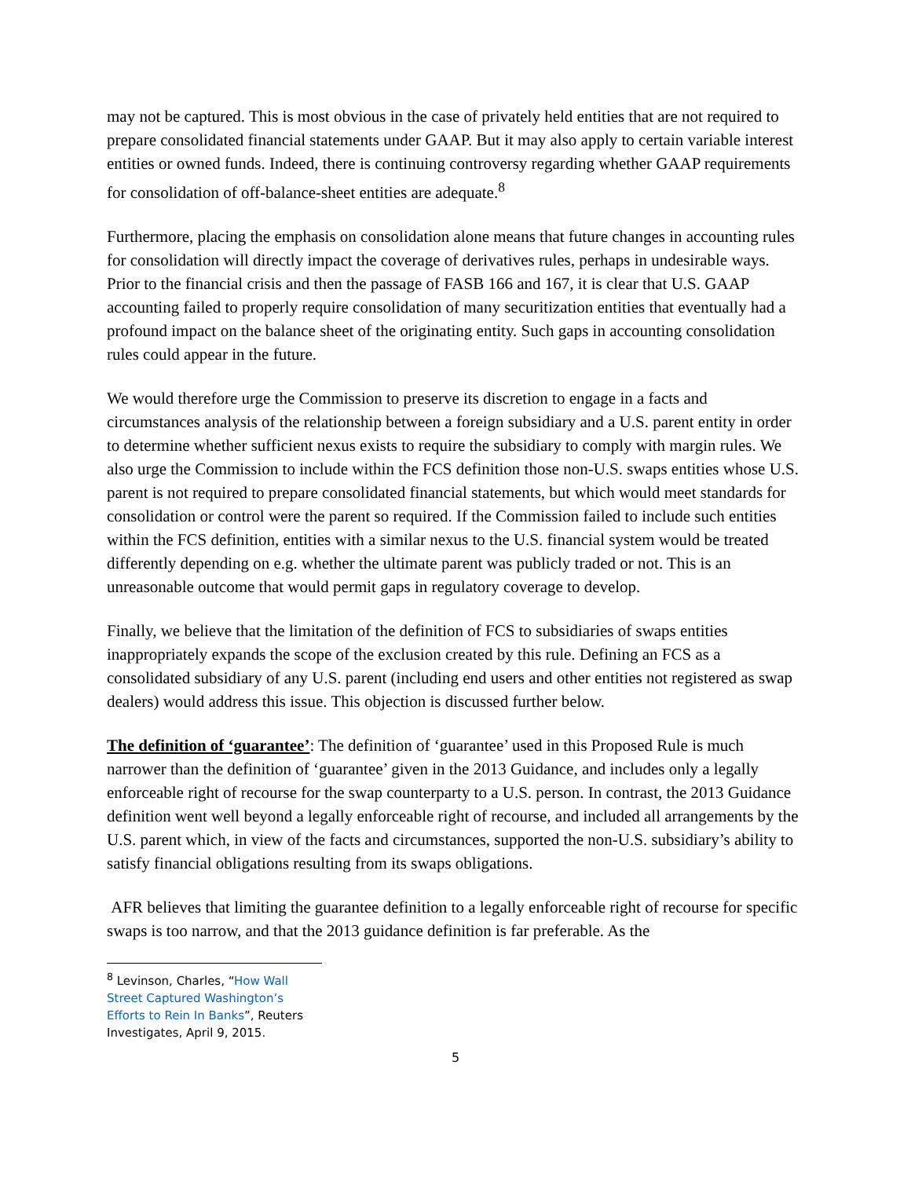may not be captured. This is most obvious in the case of privately held entities that are not required to prepare consolidated financial statements under GAAP. But it may also apply to certain variable interest entities or owned funds. Indeed, there is continuing controversy regarding whether GAAP requirements for consolidation of off-balance-sheet entities are adequate.<sup>8</sup>
Furthermore, placing the emphasis on consolidation alone means that future changes in accounting rules for consolidation will directly impact the coverage of derivatives rules, perhaps in undesirable ways. Prior to the financial crisis and then the passage of FASB 166 and 167, it is clear that U.S. GAAP accounting failed to properly require consolidation of many securitization entities that eventually had a profound impact on the balance sheet of the originating entity. Such gaps in accounting consolidation rules could appear in the future.
We would therefore urge the Commission to preserve its discretion to engage in a facts and circumstances analysis of the relationship between a foreign subsidiary and a U.S. parent entity in order to determine whether sufficient nexus exists to require the subsidiary to comply with margin rules. We also urge the Commission to include within the FCS definition those non-U.S. swaps entities whose U.S. parent is not required to prepare consolidated financial statements, but which would meet standards for consolidation or control were the parent so required. If the Commission failed to include such entities within the FCS definition, entities with a similar nexus to the U.S. financial system would be treated differently depending on e.g. whether the ultimate parent was publicly traded or not. This is an unreasonable outcome that would permit gaps in regulatory coverage to develop.
Finally, we believe that the limitation of the definition of FCS to subsidiaries of swaps entities inappropriately expands the scope of the exclusion created by this rule. Defining an FCS as a consolidated subsidiary of any U.S. parent (including end users and other entities not registered as swap dealers) would address this issue. This objection is discussed further below.
The definition of ‘guarantee’: The definition of ‘guarantee’ used in this Proposed Rule is much narrower than the definition of ‘guarantee’ given in the 2013 Guidance, and includes only a legally enforceable right of recourse for the swap counterparty to a U.S. person. In contrast, the 2013 Guidance definition went well beyond a legally enforceable right of recourse, and included all arrangements by the U.S. parent which, in view of the facts and circumstances, supported the non-U.S. subsidiary’s ability to satisfy financial obligations resulting from its swaps obligations.
AFR believes that limiting the guarantee definition to a legally enforceable right of recourse for specific swaps is too narrow, and that the 2013 guidance definition is far preferable. As the
<sup>8</sup> Levinson, Charles, “How Wall Street Captured Washington’s Efforts to Rein In Banks”, Reuters Investigates, April 9, 2015.
5